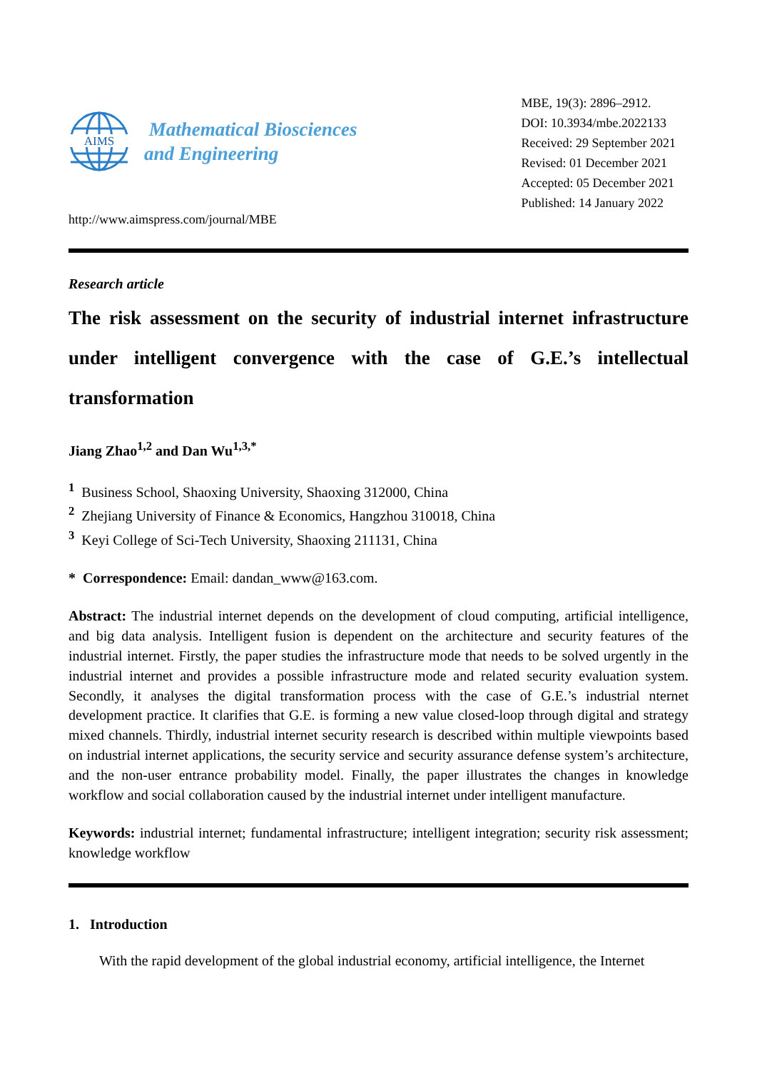AIMS
Mathematical Biosciences
and Engineering
http://www.aimspress.com/journal/MBE
MBE, 19(3): 2896–2912.
DOI: 10.3934/mbe.2022133
Received: 29 September 2021
Revised: 01 December 2021
Accepted: 05 December 2021
Published: 14 January 2022
Research article
The risk assessment on the security of industrial internet infrastructure under intelligent convergence with the case of G.E.’s intellectual transformation
Jiang Zhao<sup>1,2</sup> and Dan Wu<sup>1,3,*</sup>
<sup>1</sup> Business School, Shaoxing University, Shaoxing 312000, China
<sup>2</sup> Zhejiang University of Finance & Economics, Hangzhou 310018, China
<sup>3</sup> Keyi College of Sci-Tech University, Shaoxing 211131, China
* Correspondence: Email: dandan_www@163.com.
Abstract: The industrial internet depends on the development of cloud computing, artificial intelligence, and big data analysis. Intelligent fusion is dependent on the architecture and security features of the industrial internet. Firstly, the paper studies the infrastructure mode that needs to be solved urgently in the industrial internet and provides a possible infrastructure mode and related security evaluation system. Secondly, it analyses the digital transformation process with the case of G.E.’s industrial nternet development practice. It clarifies that G.E. is forming a new value closed-loop through digital and strategy mixed channels. Thirdly, industrial internet security research is described within multiple viewpoints based on industrial internet applications, the security service and security assurance defense system’s architecture, and the non-user entrance probability model. Finally, the paper illustrates the changes in knowledge workflow and social collaboration caused by the industrial internet under intelligent manufacture.
Keywords: industrial internet; fundamental infrastructure; intelligent integration; security risk assessment; knowledge workflow
1. Introduction
With the rapid development of the global industrial economy, artificial intelligence, the Internet